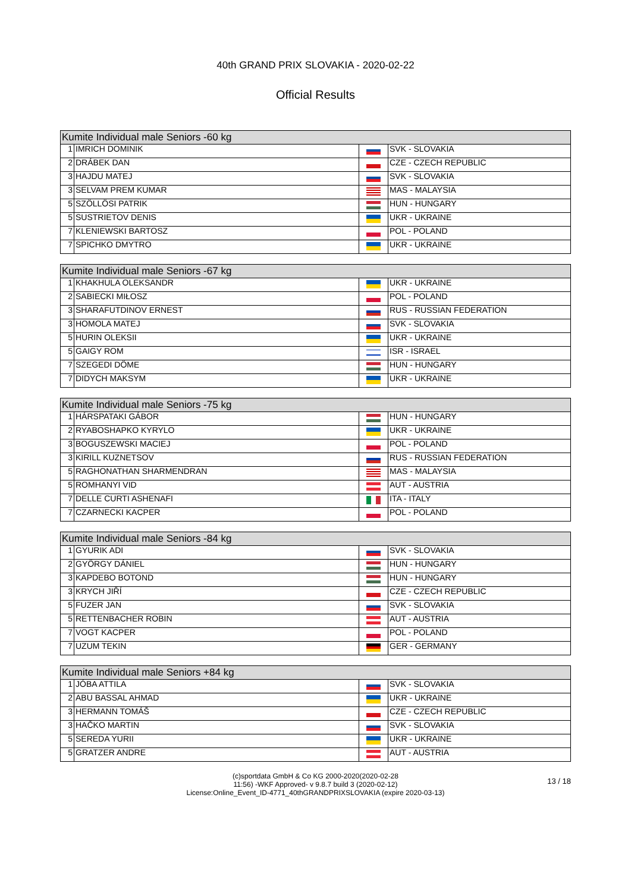40th GRAND PRIX SLOVAKIA - 2020-02-22
Official Results
| Kumite Individual male Seniors -60 kg | | | |
| --- | --- | --- | --- |
| 1 | IMRICH DOMINIK | | SVK - SLOVAKIA |
| 2 | DRÁBEK DAN | | CZE - CZECH REPUBLIC |
| 3 | HAJDU MATEJ | | SVK - SLOVAKIA |
| 3 | SELVAM PREM KUMAR | | MAS - MALAYSIA |
| 5 | SZÖLLÖSI PATRIK | | HUN - HUNGARY |
| 5 | SUSTRIETOV DENIS | | UKR - UKRAINE |
| 7 | KLENIEWSKI BARTOSZ | | POL - POLAND |
| 7 | SPICHKO DMYTRO | | UKR - UKRAINE |
| Kumite Individual male Seniors -67 kg | | | |
| --- | --- | --- | --- |
| 1 | KHAKHULA OLEKSANDR | | UKR - UKRAINE |
| 2 | SABIECKI MIŁOSZ | | POL - POLAND |
| 3 | SHARAFUTDINOV ERNEST | | RUS - RUSSIAN FEDERATION |
| 3 | HOMOLA MATEJ | | SVK - SLOVAKIA |
| 5 | HURIN OLEKSII | | UKR - UKRAINE |
| 5 | GAIGY ROM | | ISR - ISRAEL |
| 7 | SZEGEDI DÖME | | HUN - HUNGARY |
| 7 | DIDYCH MAKSYM | | UKR - UKRAINE |
| Kumite Individual male Seniors -75 kg | | | |
| --- | --- | --- | --- |
| 1 | HÁRSPATAKI GÁBOR | | HUN - HUNGARY |
| 2 | RYABOSHAPKO KYRYLO | | UKR - UKRAINE |
| 3 | BOGUSZEWSKI MACIEJ | | POL - POLAND |
| 3 | KIRILL KUZNETSOV | | RUS - RUSSIAN FEDERATION |
| 5 | RAGHONATHAN SHARMENDRAN | | MAS - MALAYSIA |
| 5 | ROMHANYI VID | | AUT - AUSTRIA |
| 7 | DELLE CURTI ASHENAFI | | ITA - ITALY |
| 7 | CZARNECKI KACPER | | POL - POLAND |
| Kumite Individual male Seniors -84 kg | | | |
| --- | --- | --- | --- |
| 1 | GYURIK ADI | | SVK - SLOVAKIA |
| 2 | GYÖRGY DÁNIEL | | HUN - HUNGARY |
| 3 | KAPDEBO BOTOND | | HUN - HUNGARY |
| 3 | KRYCH JIŘÍ | | CZE - CZECH REPUBLIC |
| 5 | FUZER JAN | | SVK - SLOVAKIA |
| 5 | RETTENBACHER ROBIN | | AUT - AUSTRIA |
| 7 | VOGT KACPER | | POL - POLAND |
| 7 | UZUM TEKIN | | GER - GERMANY |
| Kumite Individual male Seniors +84 kg | | | |
| --- | --- | --- | --- |
| 1 | JÓBA ATTILA | | SVK - SLOVAKIA |
| 2 | ABU BASSAL AHMAD | | UKR - UKRAINE |
| 3 | HERMANN TOMÁŠ | | CZE - CZECH REPUBLIC |
| 3 | HAČKO MARTIN | | SVK - SLOVAKIA |
| 5 | SEREDA YURII | | UKR - UKRAINE |
| 5 | GRATZER ANDRE | | AUT - AUSTRIA |
(c)sportdata GmbH & Co KG 2000-2020(2020-02-28
11:56) -WKF Approved- v 9.8.7 build 3 (2020-02-12)
License:Online_Event_ID-4771_40thGRANDPRIXSLOVAKIA (expire 2020-03-13)
13 / 18